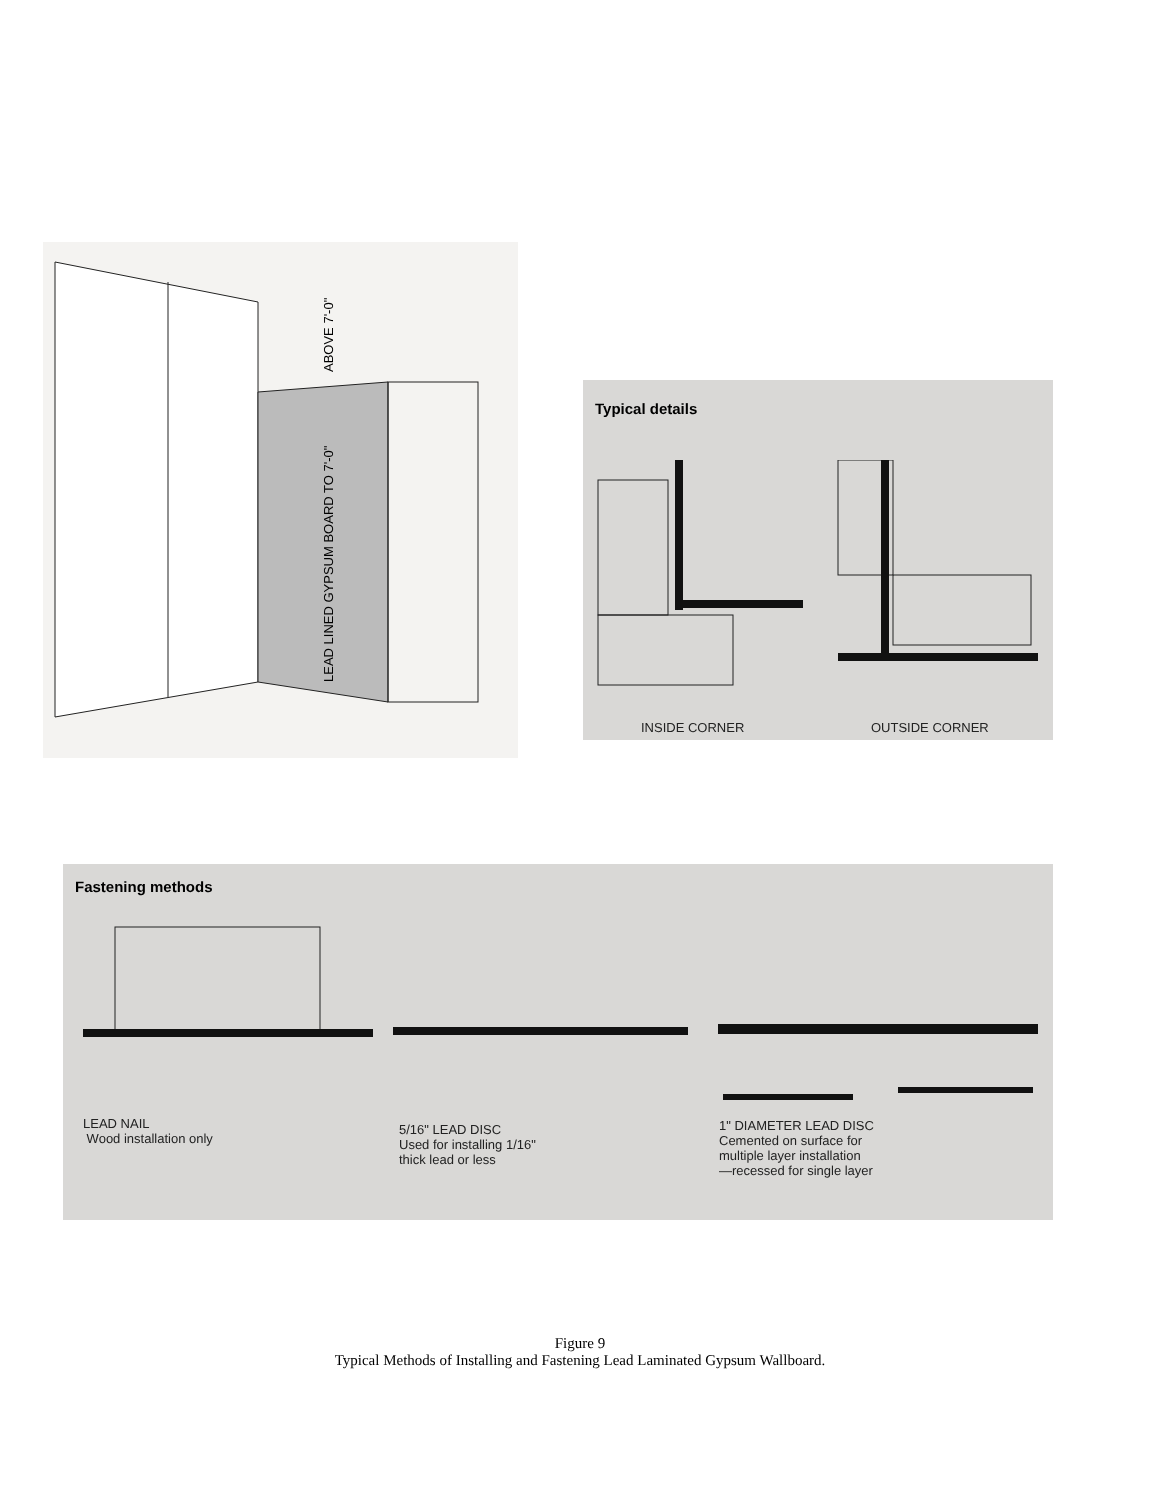LEAD LINED GYPSUM BOARD TO 7'-0"
ABOVE 7'-0"
Typical details
INSIDE CORNER OUTSIDE CORNER
Fastening methods
LEAD NAIL
Wood installation only
5/16" LEAD DISC
Used for installing 1/16"
thick lead or less
1" DIAMETER LEAD DISC
Cemented on surface for
multiple layer installation
—recessed for single layer
Figure 9
Typical Methods of Installing and Fastening Lead Laminated Gypsum Wallboard.